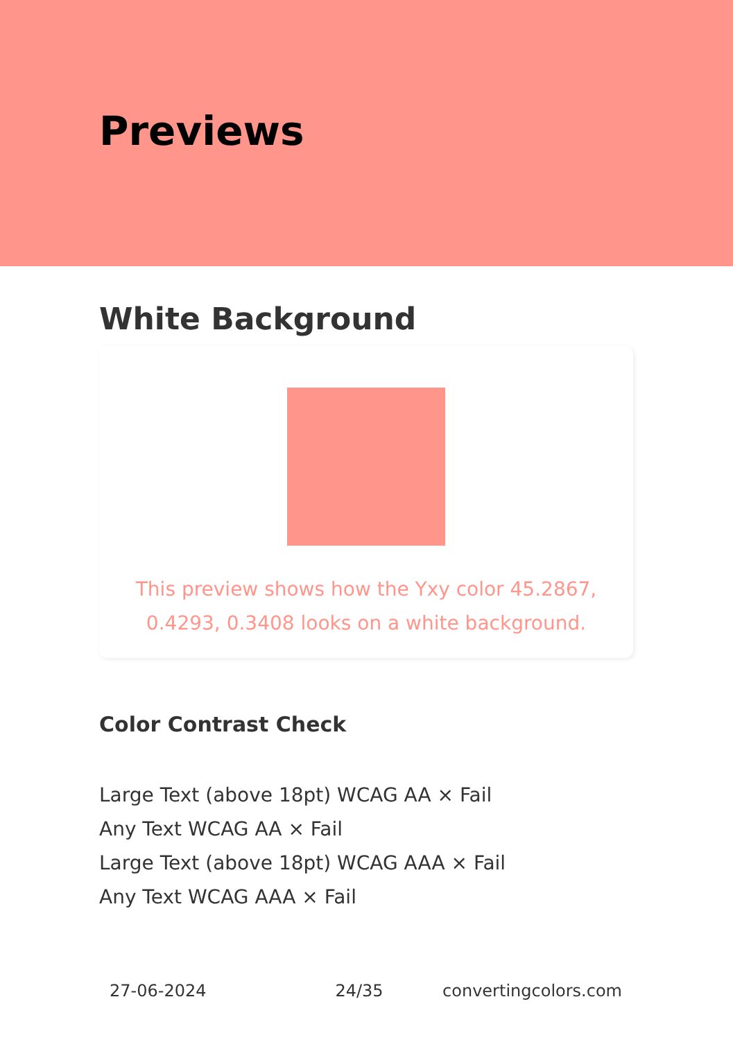Previews
White Background
This preview shows how the Yxy color 45.2867, 0.4293, 0.3408 looks on a white background.
Color Contrast Check
Large Text (above 18pt) WCAG AA × Fail
Any Text WCAG AA × Fail
Large Text (above 18pt) WCAG AAA × Fail
Any Text WCAG AAA × Fail
27-06-2024 24/35 convertingcolors.com